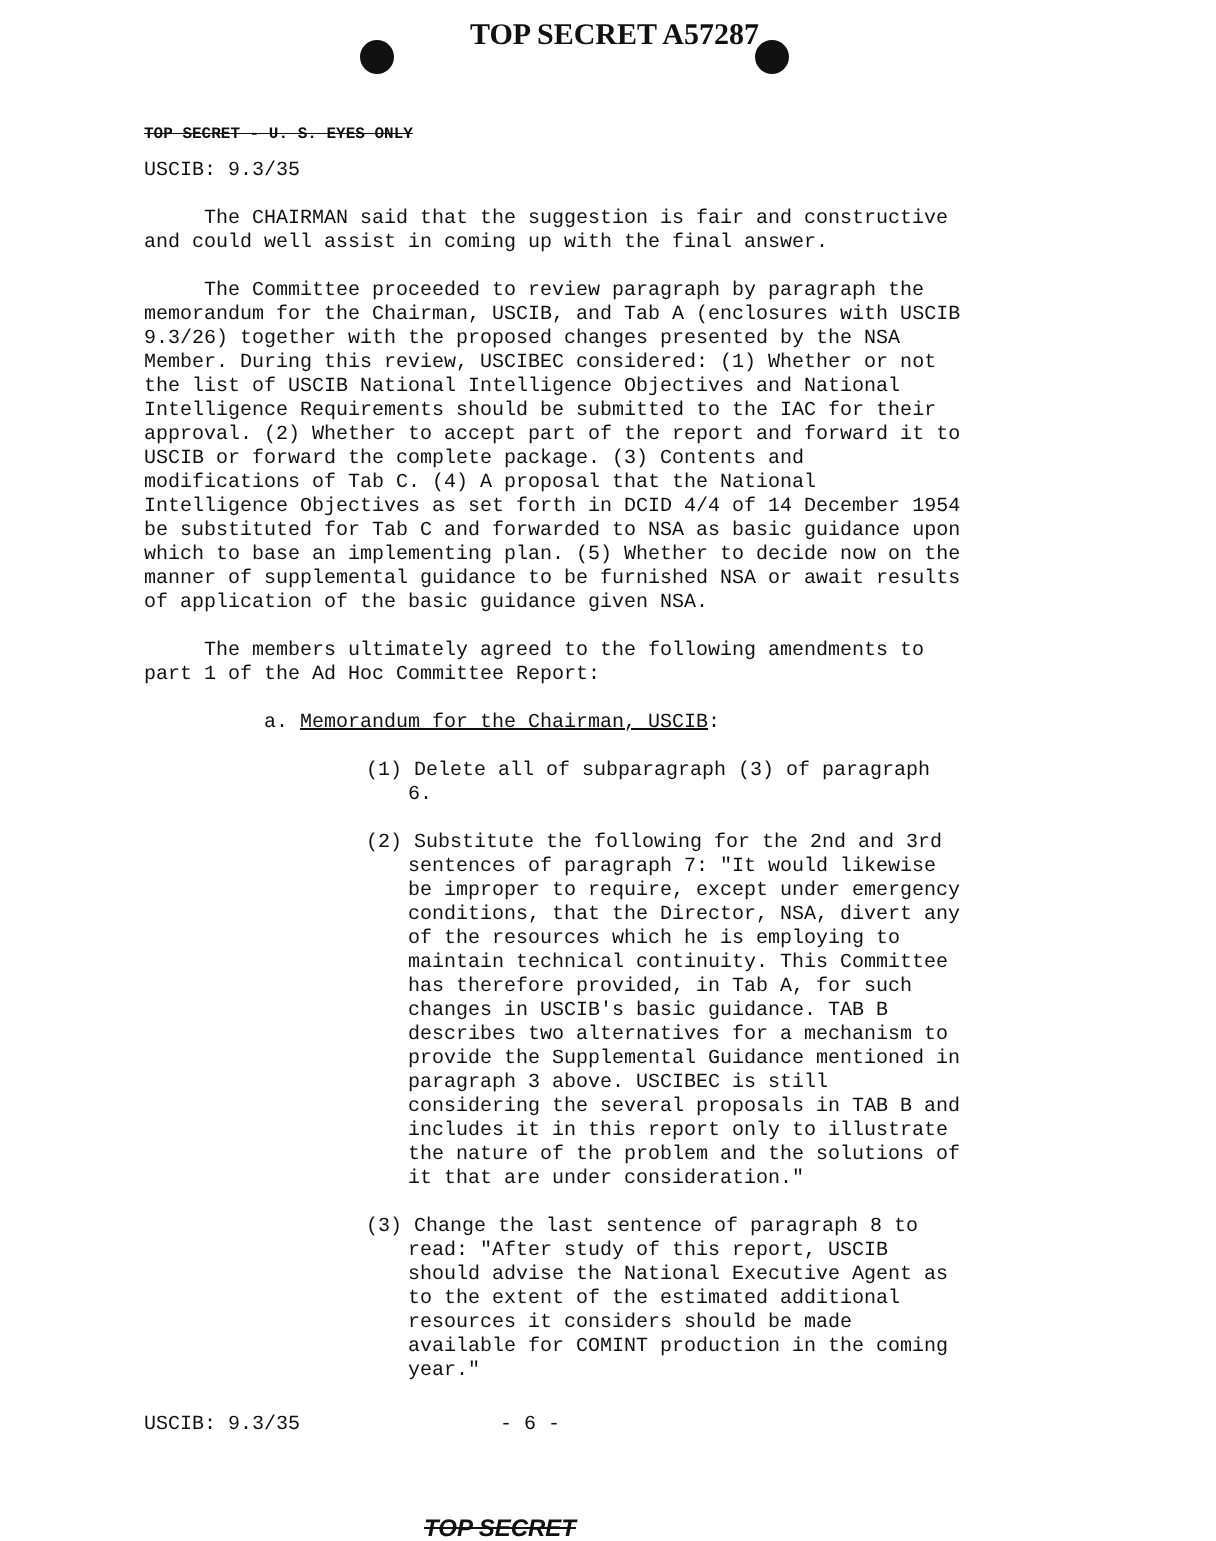TOP SECRET A57287
TOP SECRET - U. S. EYES ONLY
USCIB: 9.3/35
The CHAIRMAN said that the suggestion is fair and constructive and could well assist in coming up with the final answer.
The Committee proceeded to review paragraph by paragraph the memorandum for the Chairman, USCIB, and Tab A (enclosures with USCIB 9.3/26) together with the proposed changes presented by the NSA Member. During this review, USCIBEC considered: (1) Whether or not the list of USCIB National Intelligence Objectives and National Intelligence Requirements should be submitted to the IAC for their approval. (2) Whether to accept part of the report and forward it to USCIB or forward the complete package. (3) Contents and modifications of Tab C. (4) A proposal that the National Intelligence Objectives as set forth in DCID 4/4 of 14 December 1954 be substituted for Tab C and forwarded to NSA as basic guidance upon which to base an implementing plan. (5) Whether to decide now on the manner of supplemental guidance to be furnished NSA or await results of application of the basic guidance given NSA.
The members ultimately agreed to the following amendments to part 1 of the Ad Hoc Committee Report:
a. Memorandum for the Chairman, USCIB:
(1) Delete all of subparagraph (3) of paragraph 6.
(2) Substitute the following for the 2nd and 3rd sentences of paragraph 7: "It would likewise be improper to require, except under emergency conditions, that the Director, NSA, divert any of the resources which he is employing to maintain technical continuity. This Committee has therefore provided, in Tab A, for such changes in USCIB's basic guidance. TAB B describes two alternatives for a mechanism to provide the Supplemental Guidance mentioned in paragraph 3 above. USCIBEC is still considering the several proposals in TAB B and includes it in this report only to illustrate the nature of the problem and the solutions of it that are under consideration."
(3) Change the last sentence of paragraph 8 to read: "After study of this report, USCIB should advise the National Executive Agent as to the extent of the estimated additional resources it considers should be made available for COMINT production in the coming year."
USCIB: 9.3/35 - 6 -
TOP SECRET